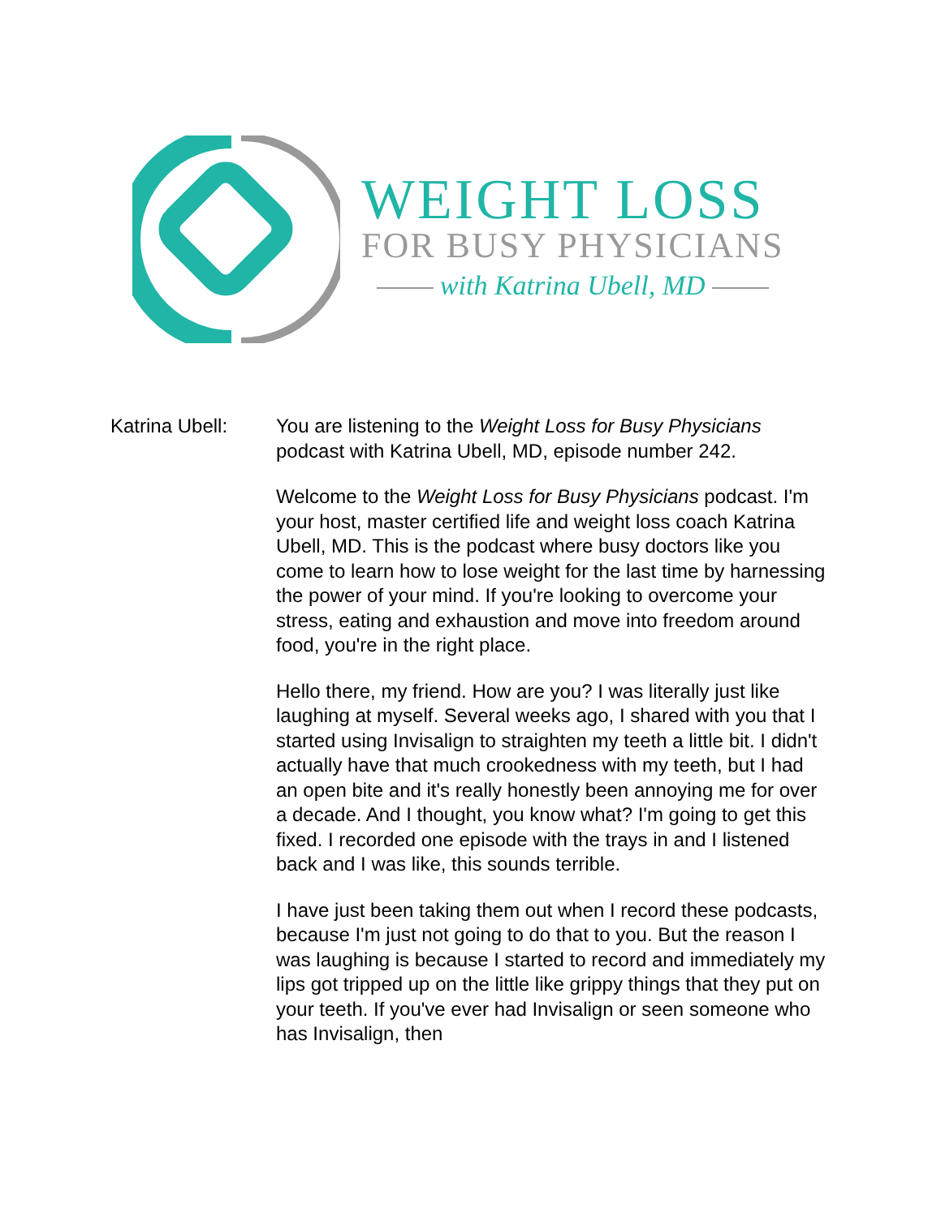WEIGHT LOSS
FOR BUSY PHYSICIANS
with Katrina Ubell, MD
Katrina Ubell: You are listening to the Weight Loss for Busy Physicians podcast with Katrina Ubell, MD, episode number 242.
Welcome to the Weight Loss for Busy Physicians podcast. I'm your host, master certified life and weight loss coach Katrina Ubell, MD. This is the podcast where busy doctors like you come to learn how to lose weight for the last time by harnessing the power of your mind. If you're looking to overcome your stress, eating and exhaustion and move into freedom around food, you're in the right place.
Hello there, my friend. How are you? I was literally just like laughing at myself. Several weeks ago, I shared with you that I started using Invisalign to straighten my teeth a little bit. I didn't actually have that much crookedness with my teeth, but I had an open bite and it's really honestly been annoying me for over a decade. And I thought, you know what? I'm going to get this fixed. I recorded one episode with the trays in and I listened back and I was like, this sounds terrible.
I have just been taking them out when I record these podcasts, because I'm just not going to do that to you. But the reason I was laughing is because I started to record and immediately my lips got tripped up on the little like grippy things that they put on your teeth. If you've ever had Invisalign or seen someone who has Invisalign, then